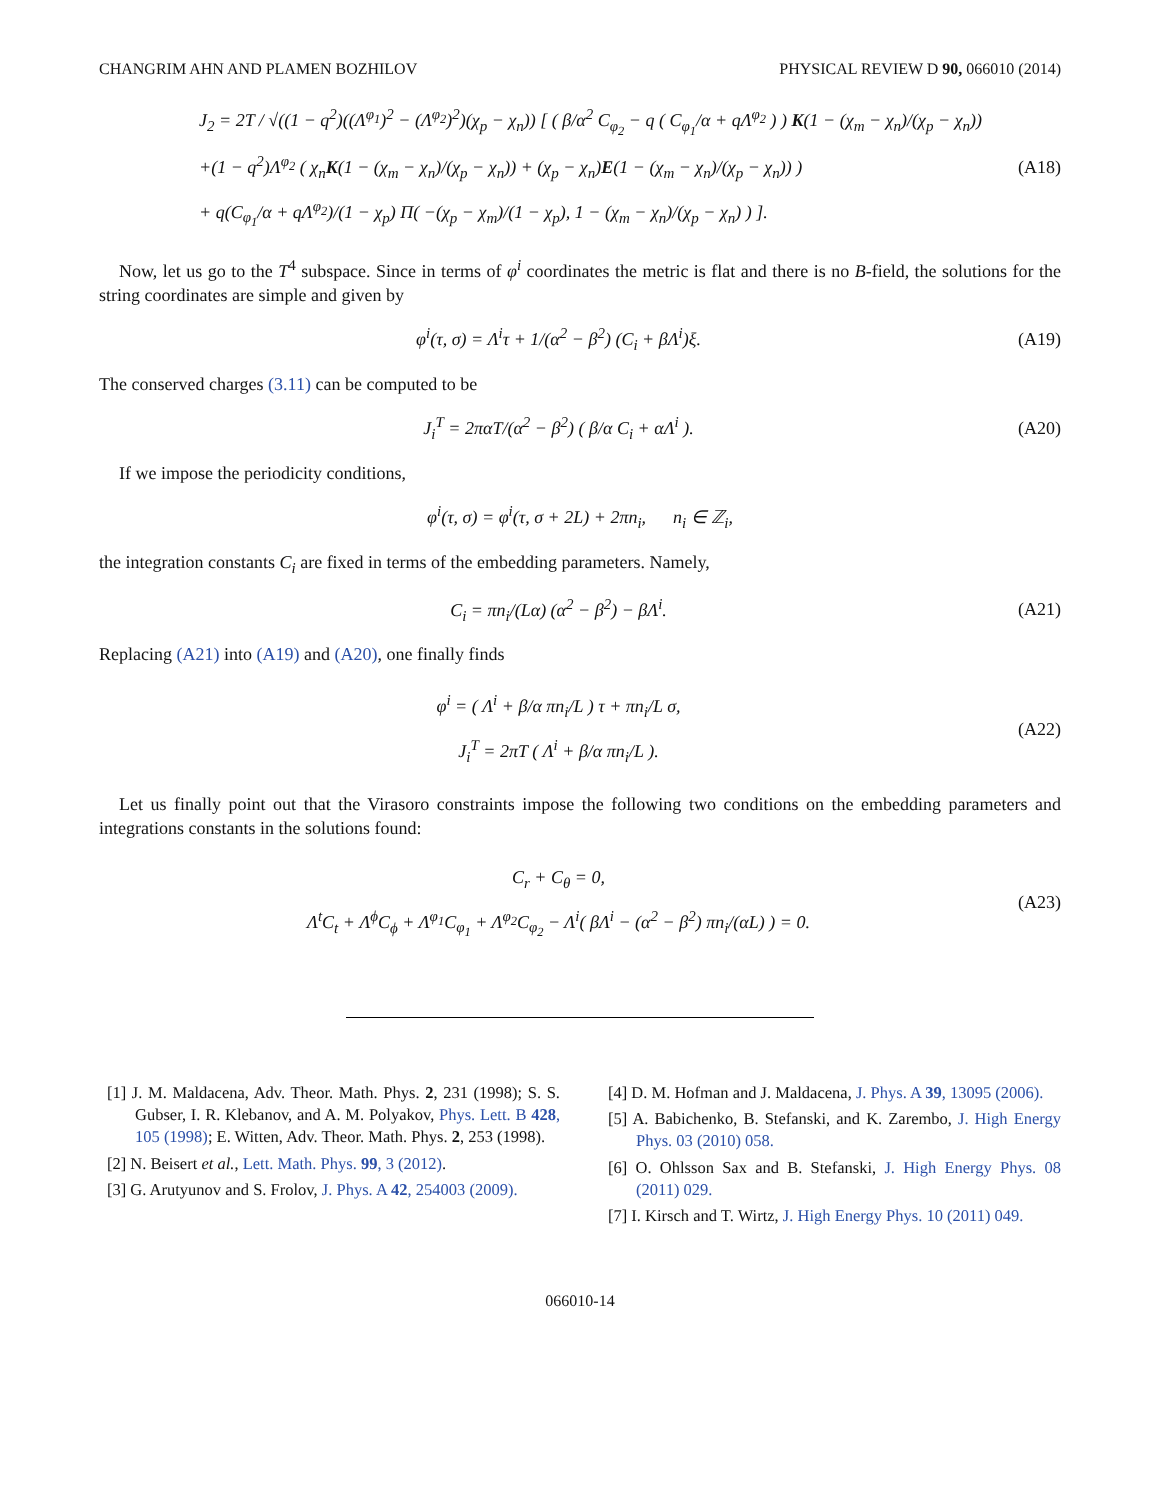CHANGRIM AHN AND PLAMEN BOZHILOV PHYSICAL REVIEW D 90, 066010 (2014)
J<sub>2</sub> = 2T / √((1 − q<sup>2</sup>)((Λ<sup>φ<sub>1</sub></sup>)<sup>2</sup> − (Λ<sup>φ<sub>2</sub></sup>)<sup>2</sup>)(χ<sub>p</sub> − χ<sub>n</sub>)) [ ( β/α<sup>2</sup> C<sub>φ<sub>2</sub></sub> − q ( C<sub>φ<sub>1</sub></sub>/α + qΛ<sup>φ<sub>2</sub></sup> ) ) K(1 − (χ<sub>m</sub> − χ<sub>n</sub>)/(χ<sub>p</sub> − χ<sub>n</sub>))
+(1 − q<sup>2</sup>)Λ<sup>φ<sub>2</sub></sup> ( χ<sub>n</sub>K(1 − (χ<sub>m</sub> − χ<sub>n</sub>)/(χ<sub>p</sub> − χ<sub>n</sub>)) + (χ<sub>p</sub> − χ<sub>n</sub>)E(1 − (χ<sub>m</sub> − χ<sub>n</sub>)/(χ<sub>p</sub> − χ<sub>n</sub>)) )
+ q(C<sub>φ<sub>1</sub></sub>/α + qΛ<sup>φ<sub>2</sub></sup>)/(1 − χ<sub>p</sub>) Π( −(χ<sub>p</sub> − χ<sub>m</sub>)/(1 − χ<sub>p</sub>), 1 − (χ<sub>m</sub> − χ<sub>n</sub>)/(χ<sub>p</sub> − χ<sub>n</sub>) ) ]. (A18)
Now, let us go to the T<sup>4</sup> subspace. Since in terms of φ<sup>i</sup> coordinates the metric is flat and there is no B-field, the solutions for the string coordinates are simple and given by
φ<sup>i</sup>(τ, σ) = Λ<sup>i</sup>τ + 1/(α<sup>2</sup> − β<sup>2</sup>) (C<sub>i</sub> + βΛ<sup>i</sup>)ξ. (A19)
The conserved charges (3.11) can be computed to be
J<sub>i</sub><sup>T</sup> = 2παT/(α<sup>2</sup> − β<sup>2</sup>) ( β/α C<sub>i</sub> + αΛ<sup>i</sup> ). (A20)
If we impose the periodicity conditions,
φ<sup>i</sup>(τ, σ) = φ<sup>i</sup>(τ, σ + 2L) + 2πn<sub>i</sub>, n<sub>i</sub> ∈ ℤ<sub>i</sub>,
the integration constants C<sub>i</sub> are fixed in terms of the embedding parameters. Namely,
C<sub>i</sub> = πn<sub>i</sub>/(Lα) (α<sup>2</sup> − β<sup>2</sup>) − βΛ<sup>i</sup>. (A21)
Replacing (A21) into (A19) and (A20), one finally finds
φ<sup>i</sup> = ( Λ<sup>i</sup> + β/α πn<sub>i</sub>/L ) τ + πn<sub>i</sub>/L σ,
J<sub>i</sub><sup>T</sup> = 2πT ( Λ<sup>i</sup> + β/α πn<sub>i</sub>/L ). (A22)
Let us finally point out that the Virasoro constraints impose the following two conditions on the embedding parameters and integrations constants in the solutions found:
C<sub>r</sub> + C<sub>θ</sub> = 0,
Λ<sup>t</sup>C<sub>t</sub> + Λ<sup>ϕ</sup>C<sub>ϕ</sub> + Λ<sup>φ<sub>1</sub></sup>C<sub>φ<sub>1</sub></sub> + Λ<sup>φ<sub>2</sub></sup>C<sub>φ<sub>2</sub></sub> − Λ<sup>i</sup>( βΛ<sup>i</sup> − (α<sup>2</sup> − β<sup>2</sup>) πn<sub>i</sub>/(αL) ) = 0. (A23)
[1] J. M. Maldacena, Adv. Theor. Math. Phys. 2, 231 (1998); S. S. Gubser, I. R. Klebanov, and A. M. Polyakov, Phys. Lett. B 428, 105 (1998); E. Witten, Adv. Theor. Math. Phys. 2, 253 (1998).
[2] N. Beisert et al., Lett. Math. Phys. 99, 3 (2012).
[3] G. Arutyunov and S. Frolov, J. Phys. A 42, 254003 (2009).
[4] D. M. Hofman and J. Maldacena, J. Phys. A 39, 13095 (2006).
[5] A. Babichenko, B. Stefanski, and K. Zarembo, J. High Energy Phys. 03 (2010) 058.
[6] O. Ohlsson Sax and B. Stefanski, J. High Energy Phys. 08 (2011) 029.
[7] I. Kirsch and T. Wirtz, J. High Energy Phys. 10 (2011) 049.
066010-14